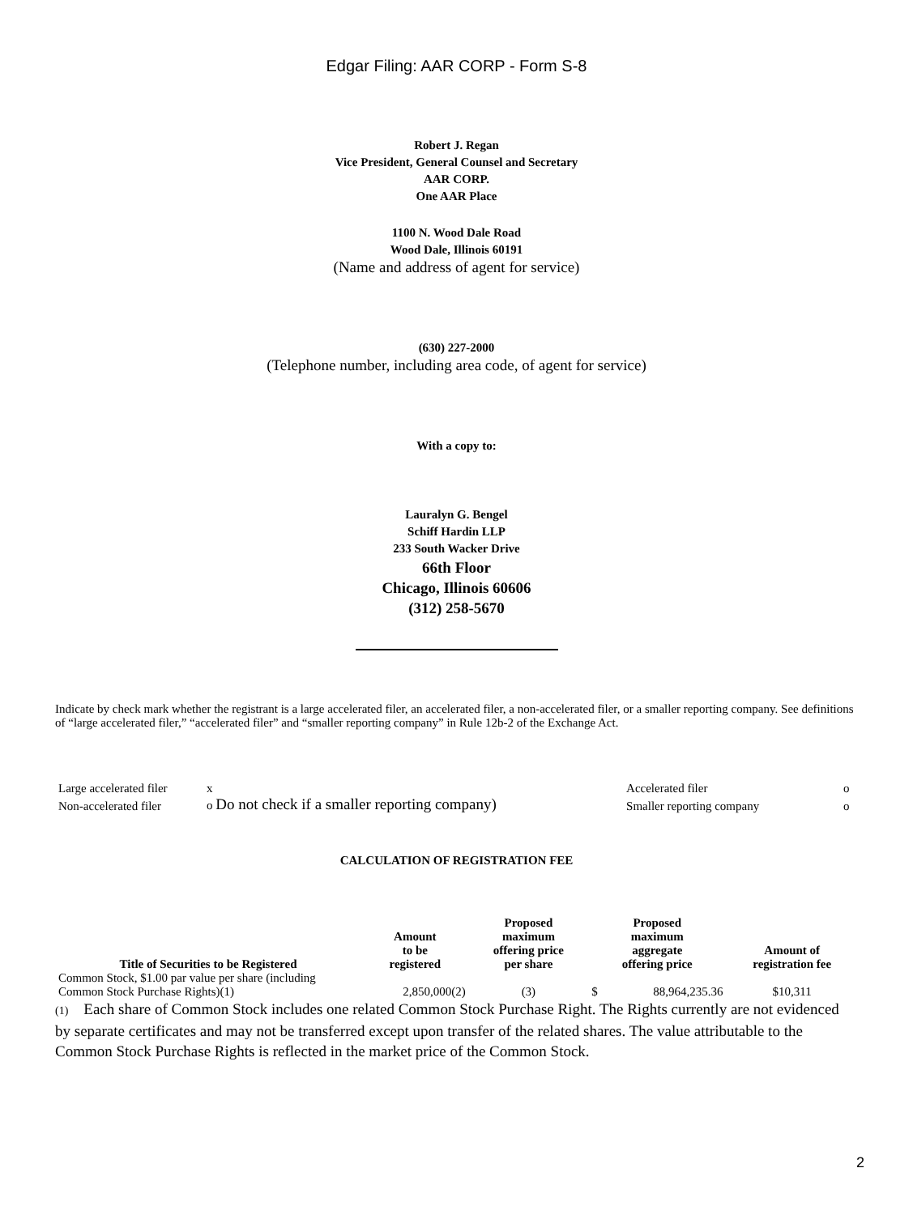Edgar Filing: AAR CORP - Form S-8
Robert J. Regan
Vice President, General Counsel and Secretary
AAR CORP.
One AAR Place
1100 N. Wood Dale Road
Wood Dale, Illinois 60191
(Name and address of agent for service)
(630) 227-2000
(Telephone number, including area code, of agent for service)
With a copy to:
Lauralyn G. Bengel
Schiff Hardin LLP
233 South Wacker Drive
66th Floor
Chicago, Illinois 60606
(312) 258-5670
Indicate by check mark whether the registrant is a large accelerated filer, an accelerated filer, a non-accelerated filer, or a smaller reporting company. See definitions of “large accelerated filer,” “accelerated filer” and “smaller reporting company” in Rule 12b-2 of the Exchange Act.
| Large accelerated filer | x | Accelerated filer | o |
| Non-accelerated filer | o Do not check if a smaller reporting company) | Smaller reporting company | o |
CALCULATION OF REGISTRATION FEE
| Title of Securities to be Registered | Amount to be registered | Proposed maximum offering price per share | Proposed maximum aggregate offering price | | Amount of registration fee |
| --- | --- | --- | --- | --- | --- |
| Common Stock, $1.00 par value per share (including Common Stock Purchase Rights)(1) | 2,850,000(2) | (3) | $ | 88,964,235.36 | $10,311 |
(1) Each share of Common Stock includes one related Common Stock Purchase Right. The Rights currently are not evidenced by separate certificates and may not be transferred except upon transfer of the related shares. The value attributable to the Common Stock Purchase Rights is reflected in the market price of the Common Stock.
2